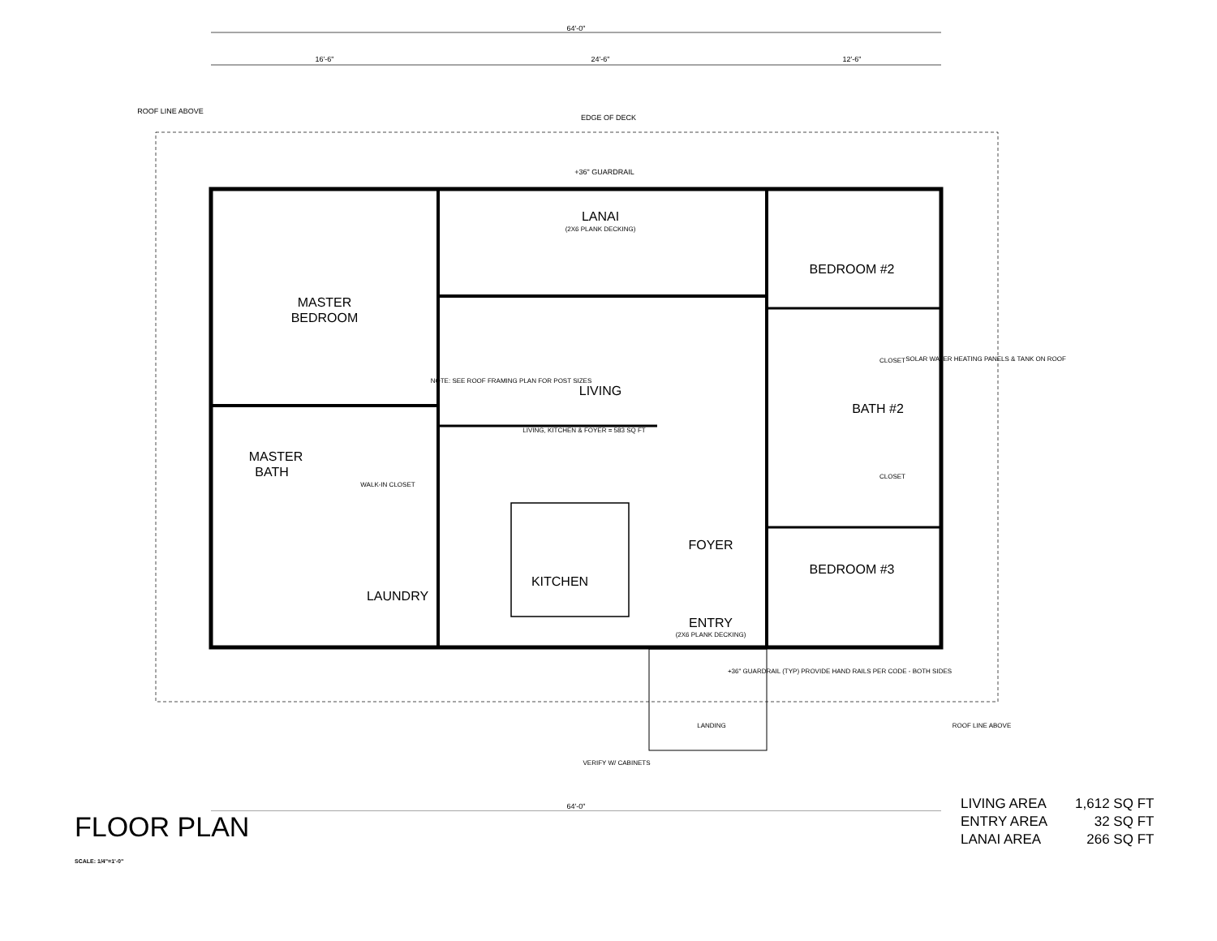64'-0"
16'-6"
24'-6"
12'-6"
64'-0"
ROOF LINE ABOVE
EDGE OF DECK
+36" GUARDRAIL
LANAI
(2X6 PLANK DECKING)
MASTER
BEDROOM
LIVING
NOTE: SEE ROOF FRAMING PLAN FOR POST SIZES
LIVING, KITCHEN & FOYER = 583 SQ FT
MASTER
BATH
WALK-IN CLOSET
KITCHEN
LAUNDRY
FOYER
ENTRY
(2X6 PLANK DECKING)
BEDROOM #2
BATH #2
BEDROOM #3
CLOSET
CLOSET
SOLAR WATER HEATING PANELS & TANK ON ROOF
LANDING
VERIFY W/ CABINETS
+36" GUARDRAIL (TYP) PROVIDE HAND RAILS PER CODE - BOTH SIDES
ROOF LINE ABOVE
FLOOR PLAN
SCALE: 1/4"=1'-0"
| LIVING AREA | 1,612 SQ FT |
| ENTRY AREA | 32 SQ FT |
| LANAI AREA | 266 SQ FT |